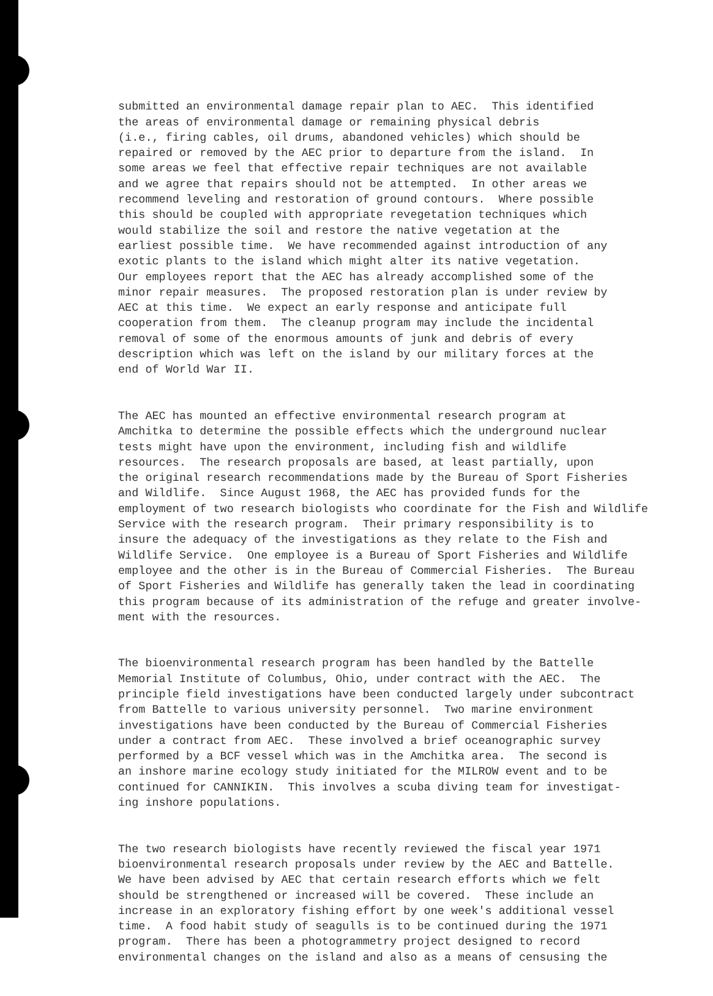submitted an environmental damage repair plan to AEC. This identified the areas of environmental damage or remaining physical debris (i.e., firing cables, oil drums, abandoned vehicles) which should be repaired or removed by the AEC prior to departure from the island. In some areas we feel that effective repair techniques are not available and we agree that repairs should not be attempted. In other areas we recommend leveling and restoration of ground contours. Where possible this should be coupled with appropriate revegetation techniques which would stabilize the soil and restore the native vegetation at the earliest possible time. We have recommended against introduction of any exotic plants to the island which might alter its native vegetation. Our employees report that the AEC has already accomplished some of the minor repair measures. The proposed restoration plan is under review by AEC at this time. We expect an early response and anticipate full cooperation from them. The cleanup program may include the incidental removal of some of the enormous amounts of junk and debris of every description which was left on the island by our military forces at the end of World War II.
The AEC has mounted an effective environmental research program at Amchitka to determine the possible effects which the underground nuclear tests might have upon the environment, including fish and wildlife resources. The research proposals are based, at least partially, upon the original research recommendations made by the Bureau of Sport Fisheries and Wildlife. Since August 1968, the AEC has provided funds for the employment of two research biologists who coordinate for the Fish and Wildlife Service with the research program. Their primary responsibility is to insure the adequacy of the investigations as they relate to the Fish and Wildlife Service. One employee is a Bureau of Sport Fisheries and Wildlife employee and the other is in the Bureau of Commercial Fisheries. The Bureau of Sport Fisheries and Wildlife has generally taken the lead in coordinating this program because of its administration of the refuge and greater involve- ment with the resources.
The bioenvironmental research program has been handled by the Battelle Memorial Institute of Columbus, Ohio, under contract with the AEC. The principle field investigations have been conducted largely under subcontract from Battelle to various university personnel. Two marine environment investigations have been conducted by the Bureau of Commercial Fisheries under a contract from AEC. These involved a brief oceanographic survey performed by a BCF vessel which was in the Amchitka area. The second is an inshore marine ecology study initiated for the MILROW event and to be continued for CANNIKIN. This involves a scuba diving team for investigat- ing inshore populations.
The two research biologists have recently reviewed the fiscal year 1971 bioenvironmental research proposals under review by the AEC and Battelle. We have been advised by AEC that certain research efforts which we felt should be strengthened or increased will be covered. These include an increase in an exploratory fishing effort by one week's additional vessel time. A food habit study of seagulls is to be continued during the 1971 program. There has been a photogrammetry project designed to record environmental changes on the island and also as a means of censusing the